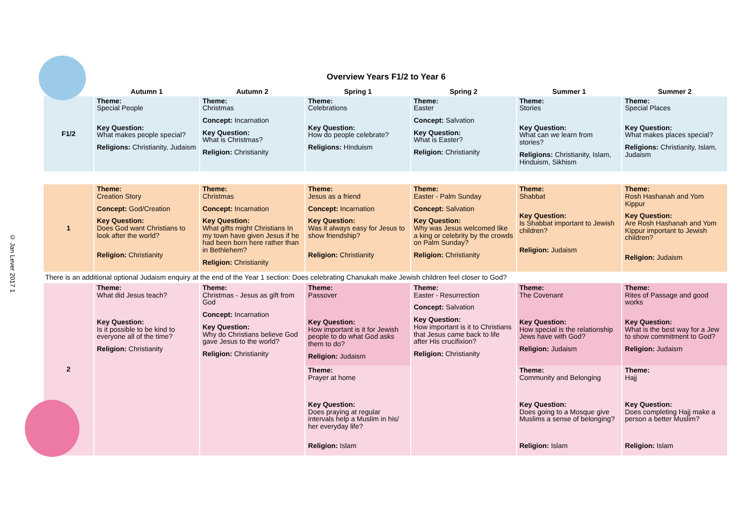Overview Years F1/2 to Year 6
| | Autumn 1 | Autumn 2 | Spring 1 | Spring 2 | Summer 1 | Summer 2 |
| --- | --- | --- | --- | --- | --- | --- |
| F1/2 | Theme: Special People Key Question: What makes people special? Religions: Christianity, Judaism | Theme: Christmas Concept: Incarnation Key Question: What is Christmas? Religion: Christianity | Theme: Celebrations Key Question: How do people celebrate? Religions: Hinduism | Theme: Easter Concept: Salvation Key Question: What is Easter? Religion: Christianity | Theme: Stories Key Question: What can we learn from stories? Religions: Christianity, Islam, Hinduism, Sikhism | Theme: Special Places Key Question: What makes places special? Religions: Christianity, Islam, Judaism |
| 1 | Theme: Creation Story Concept: God/Creation Key Question: Does God want Christians to look after the world? Religion: Christianity | Theme: Christmas Concept: Incarnation Key Question: What gifts might Christians In my town have given Jesus if he had been born here rather than in Bethlehem? Religion: Christianity | Theme: Jesus as a friend Concept: Incarnation Key Question: Was it always easy for Jesus to show friendship? Religion: Christianity | Theme: Easter - Palm Sunday Concept: Salvation Key Question: Why was Jesus welcomed like a king or celebrity by the crowds on Palm Sunday? Religion: Christianity | Theme: Shabbat Key Question: Is Shabbat important to Jewish children? Religion: Judaism | Theme: Rosh Hashanah and Yom Kippur Key Question: Are Rosh Hashanah and Yom Kippur important to Jewish children? Religion: Judaism |
| There is an additional optional Judaism enquiry at the end of the Year 1 section: Does celebrating Chanukah make Jewish children feel closer to God? | | | | | | |
| 2 | Theme: What did Jesus teach? Key Question: Is it possible to be kind to everyone all of the time? Religion: Christianity | Theme: Christmas - Jesus as gift from God Concept: Incarnation Key Question: Why do Christians believe God gave Jesus to the world? Religion: Christianity | Theme: Passover Key Question: How important is it for Jewish people to do what God asks them to do? Religion: Judaism | Theme: Easter - Resurrection Concept: Salvation Key Question: How important is it to Christians that Jesus came back to life after His crucifixion? Religion: Christianity | Theme: The Covenant Key Question: How special is the relationship Jews have with God? Religion: Judaism | Theme: Rites of Passage and good works Key Question: What is the best way for a Jew to show commitment to God? Religion: Judaism |
| | | | Theme: Prayer at home Key Question: Does praying at regular intervals help a Muslim in his/ her everyday life? Religion: Islam | | Theme: Community and Belonging Key Question: Does going to a Mosque give Muslims a sense of belonging? Religion: Islam | Theme: Hajj Key Question: Does completing Hajj make a person a better Muslim? Religion: Islam |
© Jan Lever 2017 1